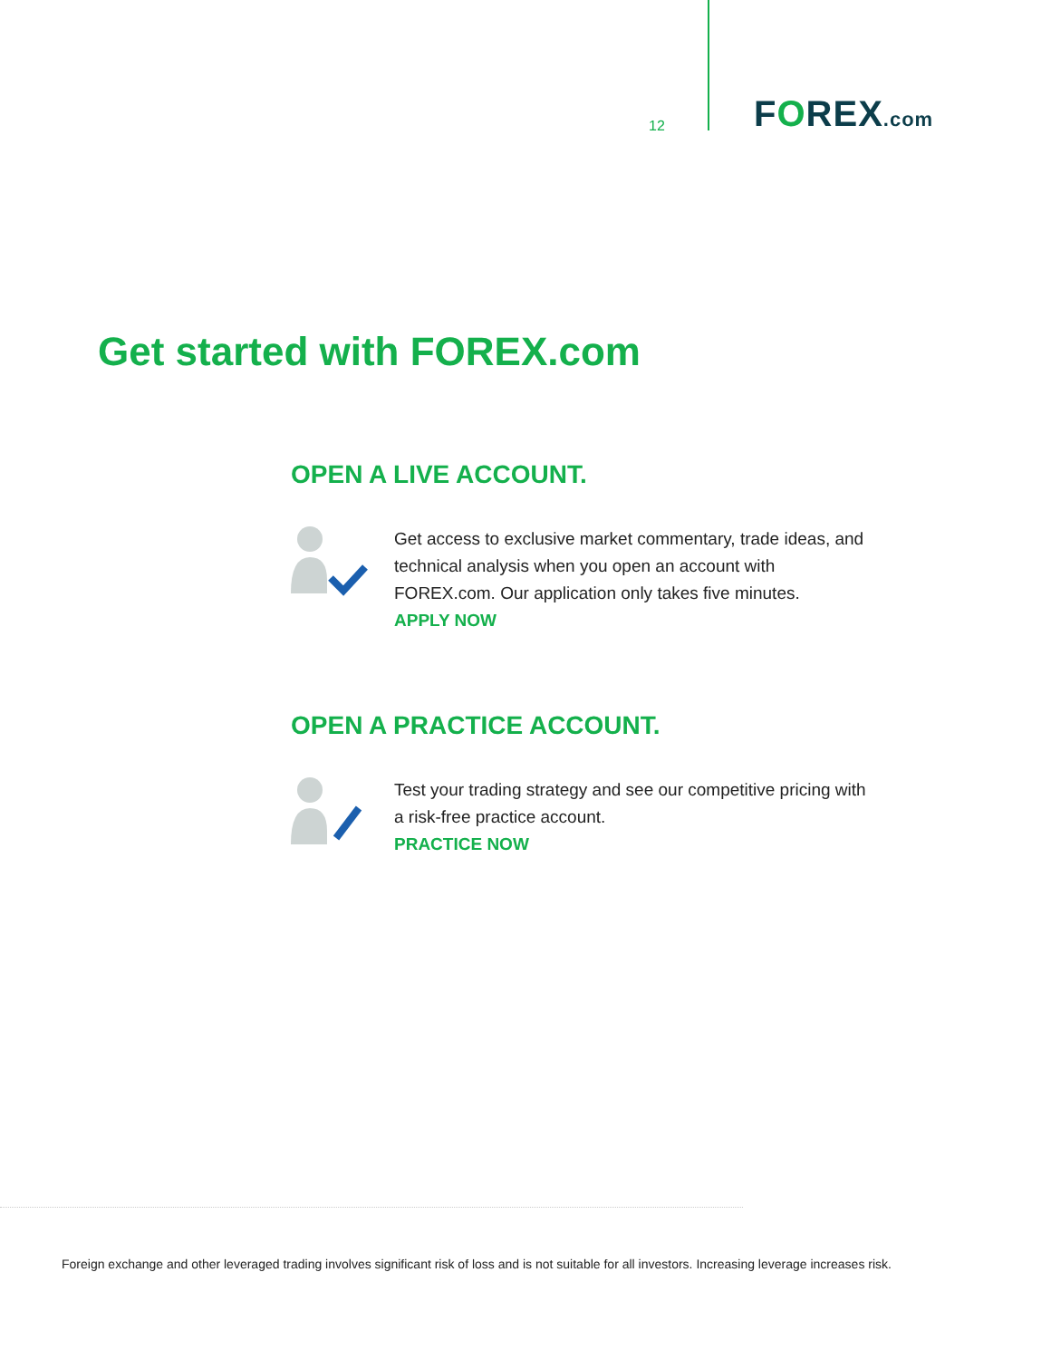12
FOREX.com
Get started with FOREX.com
OPEN A LIVE ACCOUNT.
Get access to exclusive market commentary, trade ideas, and technical analysis when you open an account with FOREX.com. Our application only takes five minutes.
APPLY NOW
OPEN A PRACTICE ACCOUNT.
Test your trading strategy and see our competitive pricing with a risk-free practice account.
PRACTICE NOW
Foreign exchange and other leveraged trading involves significant risk of loss and is not suitable for all investors. Increasing leverage increases risk.